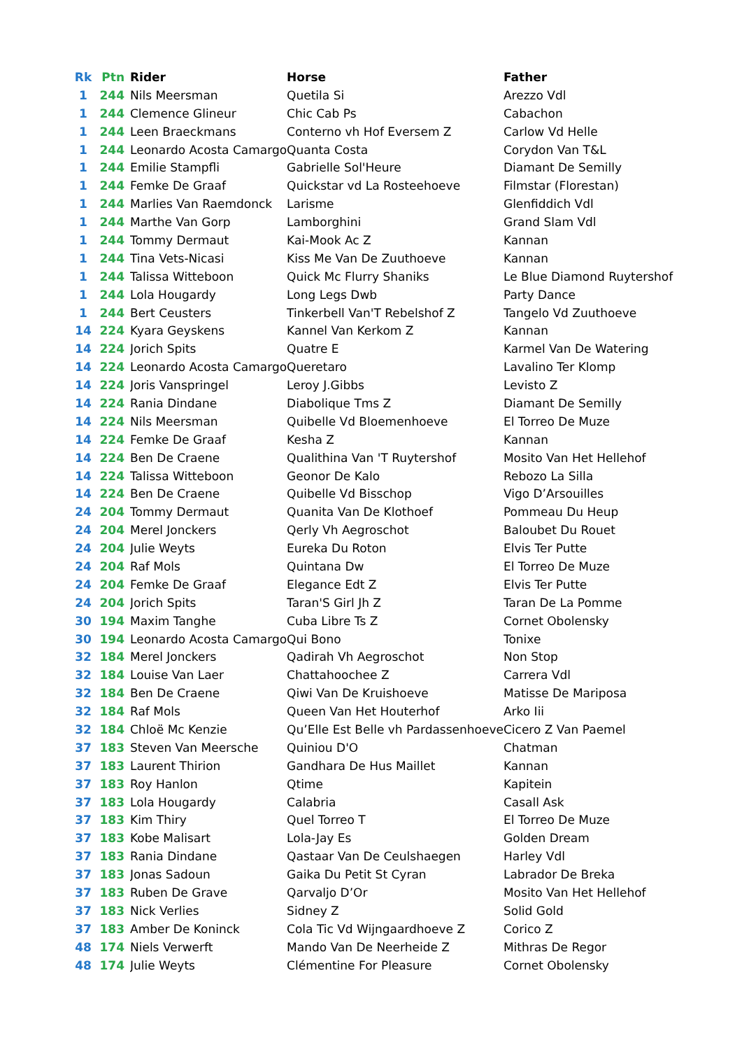| Rk | Ptn | Rider | Horse | Father |
| --- | --- | --- | --- | --- |
| 1 | 244 | Nils Meersman | Quetila Si | Arezzo Vdl |
| 1 | 244 | Clemence Glineur | Chic Cab Ps | Cabachon |
| 1 | 244 | Leen Braeckmans | Conterno vh Hof Eversem Z | Carlow Vd Helle |
| 1 | 244 | Leonardo Acosta Camargo | Quanta Costa | Corydon Van T&L |
| 1 | 244 | Emilie Stampfli | Gabrielle Sol'Heure | Diamant De Semilly |
| 1 | 244 | Femke De Graaf | Quickstar vd La Rosteehoeve | Filmstar (Florestan) |
| 1 | 244 | Marlies Van Raemdonck | Larisme | Glenfiddich Vdl |
| 1 | 244 | Marthe Van Gorp | Lamborghini | Grand Slam Vdl |
| 1 | 244 | Tommy Dermaut | Kai-Mook Ac Z | Kannan |
| 1 | 244 | Tina Vets-Nicasi | Kiss Me Van De Zuuthoeve | Kannan |
| 1 | 244 | Talissa Witteboon | Quick Mc Flurry Shaniks | Le Blue Diamond Ruytershof |
| 1 | 244 | Lola Hougardy | Long Legs Dwb | Party Dance |
| 1 | 244 | Bert Ceusters | Tinkerbell Van'T Rebelshof Z | Tangelo Vd Zuuthoeve |
| 14 | 224 | Kyara Geyskens | Kannel Van Kerkom Z | Kannan |
| 14 | 224 | Jorich Spits | Quatre E | Karmel Van De Watering |
| 14 | 224 | Leonardo Acosta Camargo | Queretaro | Lavalino Ter Klomp |
| 14 | 224 | Joris Vanspringel | Leroy J.Gibbs | Levisto Z |
| 14 | 224 | Rania Dindane | Diabolique Tms Z | Diamant De Semilly |
| 14 | 224 | Nils Meersman | Quibelle Vd Bloemenhoeve | El Torreo De Muze |
| 14 | 224 | Femke De Graaf | Kesha Z | Kannan |
| 14 | 224 | Ben De Craene | Qualithina Van 'T Ruytershof | Mosito Van Het Hellehof |
| 14 | 224 | Talissa Witteboon | Geonor De Kalo | Rebozo La Silla |
| 14 | 224 | Ben De Craene | Quibelle Vd Bisschop | Vigo D’Arsouilles |
| 24 | 204 | Tommy Dermaut | Quanita Van De Klothoef | Pommeau Du Heup |
| 24 | 204 | Merel Jonckers | Qerly Vh Aegroschot | Baloubet Du Rouet |
| 24 | 204 | Julie Weyts | Eureka Du Roton | Elvis Ter Putte |
| 24 | 204 | Raf Mols | Quintana Dw | El Torreo De Muze |
| 24 | 204 | Femke De Graaf | Elegance Edt Z | Elvis Ter Putte |
| 24 | 204 | Jorich Spits | Taran'S Girl Jh Z | Taran De La Pomme |
| 30 | 194 | Maxim Tanghe | Cuba Libre Ts Z | Cornet Obolensky |
| 30 | 194 | Leonardo Acosta Camargo | Qui Bono | Tonixe |
| 32 | 184 | Merel Jonckers | Qadirah Vh Aegroschot | Non Stop |
| 32 | 184 | Louise Van Laer | Chattahoochee Z | Carrera Vdl |
| 32 | 184 | Ben De Craene | Qiwi Van De Kruishoeve | Matisse De Mariposa |
| 32 | 184 | Raf Mols | Queen Van Het Houterhof | Arko Iii |
| 32 | 184 | Chloë Mc Kenzie | Qu’Elle Est Belle vh Pardassenhoeve | Cicero Z Van Paemel |
| 37 | 183 | Steven Van Meersche | Quiniou D'O | Chatman |
| 37 | 183 | Laurent Thirion | Gandhara De Hus Maillet | Kannan |
| 37 | 183 | Roy Hanlon | Qtime | Kapitein |
| 37 | 183 | Lola Hougardy | Calabria | Casall Ask |
| 37 | 183 | Kim Thiry | Quel Torreo T | El Torreo De Muze |
| 37 | 183 | Kobe Malisart | Lola-Jay Es | Golden Dream |
| 37 | 183 | Rania Dindane | Qastaar Van De Ceulshaegen | Harley Vdl |
| 37 | 183 | Jonas Sadoun | Gaika Du Petit St Cyran | Labrador De Breka |
| 37 | 183 | Ruben De Grave | Qarvaljo D’Or | Mosito Van Het Hellehof |
| 37 | 183 | Nick Verlies | Sidney Z | Solid Gold |
| 37 | 183 | Amber De Koninck | Cola Tic Vd Wijngaardhoeve Z | Corico Z |
| 48 | 174 | Niels Verwerft | Mando Van De Neerheide Z | Mithras De Regor |
| 48 | 174 | Julie Weyts | Clémentine For Pleasure | Cornet Obolensky |